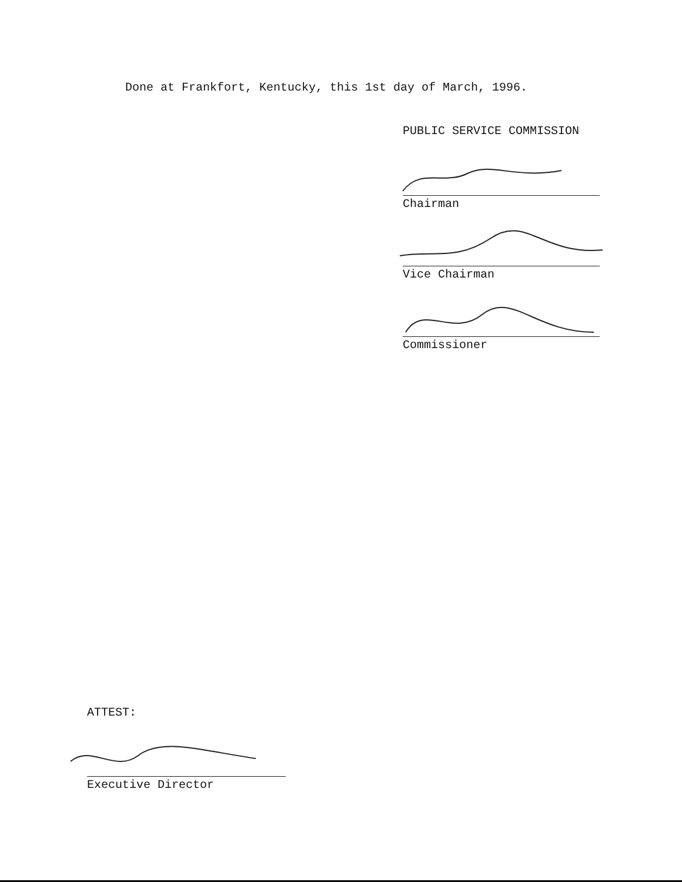Done at Frankfort, Kentucky, this 1st day of March, 1996.
PUBLIC SERVICE COMMISSION
Chairman
Vice Chairman
Commissioner
ATTEST:
Executive Director